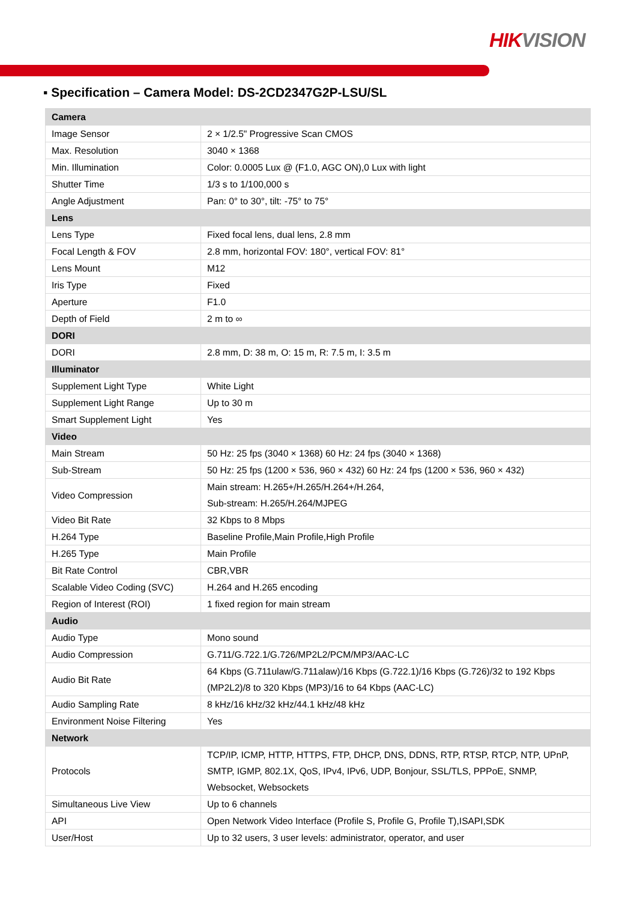HIK VISION
▪ Specification – Camera Model: DS-2CD2347G2P-LSU/SL
| Camera | |
| Image Sensor | 2 × 1/2.5" Progressive Scan CMOS |
| Max. Resolution | 3040 × 1368 |
| Min. Illumination | Color: 0.0005 Lux @ (F1.0, AGC ON),0 Lux with light |
| Shutter Time | 1/3 s to 1/100,000 s |
| Angle Adjustment | Pan: 0° to 30°, tilt: -75° to 75° |
| Lens | |
| Lens Type | Fixed focal lens, dual lens, 2.8 mm |
| Focal Length & FOV | 2.8 mm, horizontal FOV: 180°, vertical FOV: 81° |
| Lens Mount | M12 |
| Iris Type | Fixed |
| Aperture | F1.0 |
| Depth of Field | 2 m to ∞ |
| DORI | |
| DORI | 2.8 mm, D: 38 m, O: 15 m, R: 7.5 m, I: 3.5 m |
| Illuminator | |
| Supplement Light Type | White Light |
| Supplement Light Range | Up to 30 m |
| Smart Supplement Light | Yes |
| Video | |
| Main Stream | 50 Hz: 25 fps (3040 × 1368) 60 Hz: 24 fps (3040 × 1368) |
| Sub-Stream | 50 Hz: 25 fps (1200 × 536, 960 × 432) 60 Hz: 24 fps (1200 × 536, 960 × 432) |
| Video Compression | Main stream: H.265+/H.265/H.264+/H.264, Sub-stream: H.265/H.264/MJPEG |
| Video Bit Rate | 32 Kbps to 8 Mbps |
| H.264 Type | Baseline Profile,Main Profile,High Profile |
| H.265 Type | Main Profile |
| Bit Rate Control | CBR,VBR |
| Scalable Video Coding (SVC) | H.264 and H.265 encoding |
| Region of Interest (ROI) | 1 fixed region for main stream |
| Audio | |
| Audio Type | Mono sound |
| Audio Compression | G.711/G.722.1/G.726/MP2L2/PCM/MP3/AAC-LC |
| Audio Bit Rate | 64 Kbps (G.711ulaw/G.711alaw)/16 Kbps (G.722.1)/16 Kbps (G.726)/32 to 192 Kbps (MP2L2)/8 to 320 Kbps (MP3)/16 to 64 Kbps (AAC-LC) |
| Audio Sampling Rate | 8 kHz/16 kHz/32 kHz/44.1 kHz/48 kHz |
| Environment Noise Filtering | Yes |
| Network | |
| Protocols | TCP/IP, ICMP, HTTP, HTTPS, FTP, DHCP, DNS, DDNS, RTP, RTSP, RTCP, NTP, UPnP, SMTP, IGMP, 802.1X, QoS, IPv4, IPv6, UDP, Bonjour, SSL/TLS, PPPoE, SNMP, Websocket, Websockets |
| Simultaneous Live View | Up to 6 channels |
| API | Open Network Video Interface (Profile S, Profile G, Profile T),ISAPI,SDK |
| User/Host | Up to 32 users, 3 user levels: administrator, operator, and user |